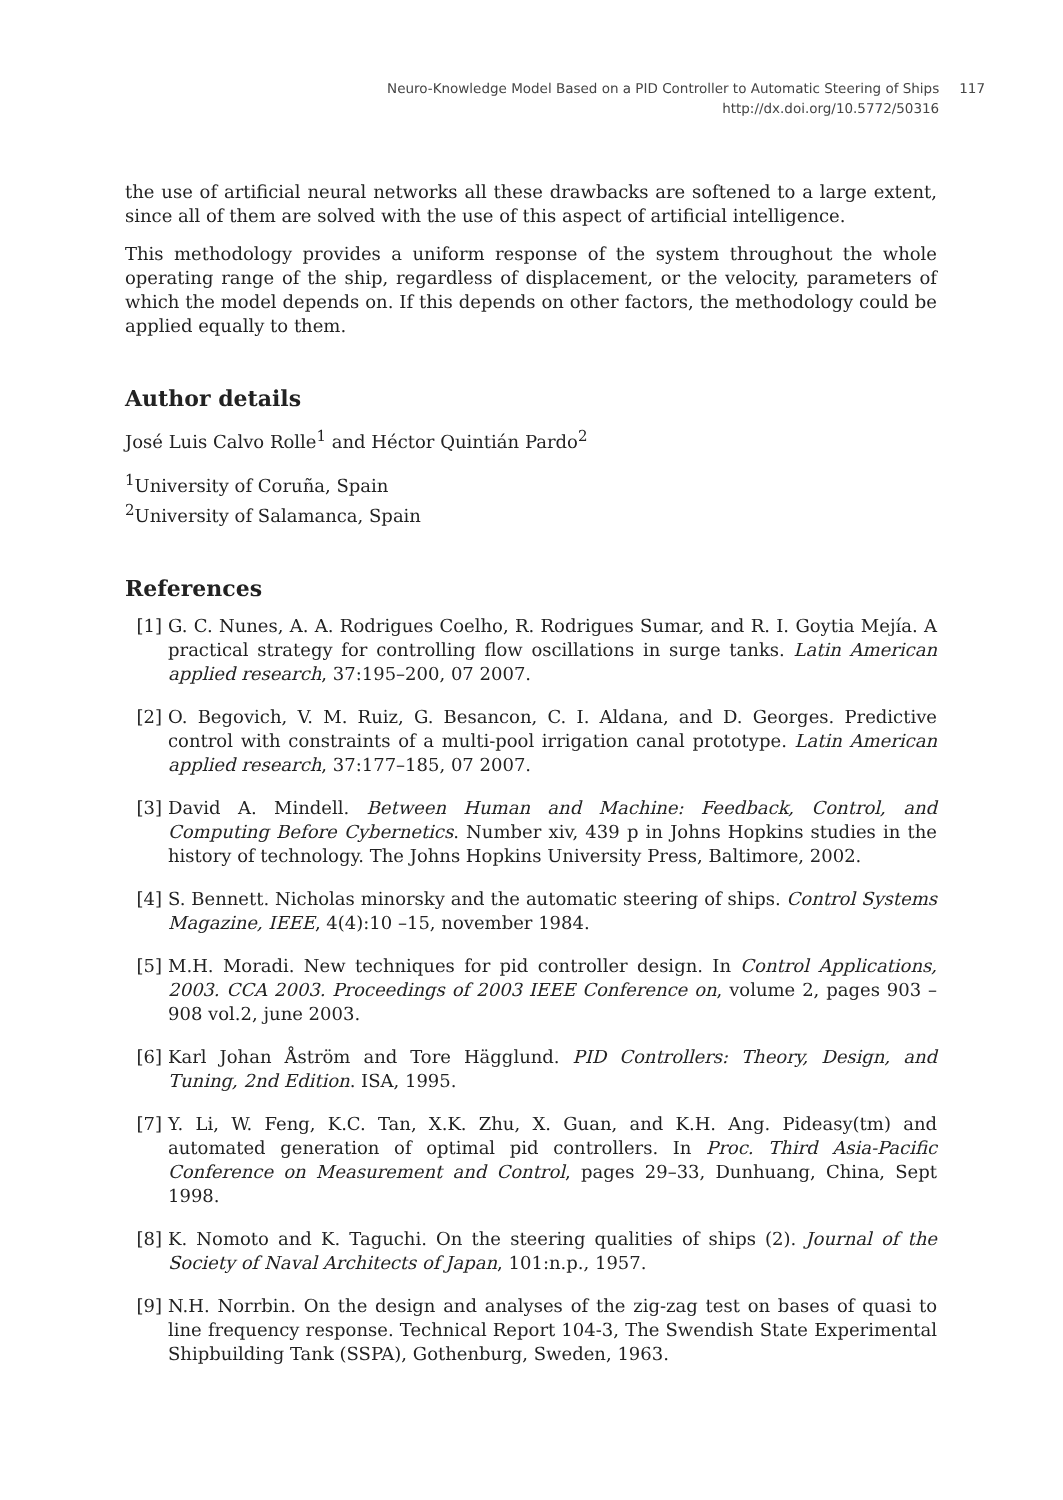Neuro-Knowledge Model Based on a PID Controller to Automatic Steering of Ships
http://dx.doi.org/10.5772/50316
117
the use of artificial neural networks all these drawbacks are softened to a large extent, since all of them are solved with the use of this aspect of artificial intelligence.
This methodology provides a uniform response of the system throughout the whole operating range of the ship, regardless of displacement, or the velocity, parameters of which the model depends on. If this depends on other factors, the methodology could be applied equally to them.
Author details
José Luis Calvo Rolle<sup>1</sup> and Héctor Quintián Pardo<sup>2</sup>
<sup>1</sup> University of Coruña, Spain
<sup>2</sup> University of Salamanca, Spain
References
[1] G. C. Nunes, A. A. Rodrigues Coelho, R. Rodrigues Sumar, and R. I. Goytia Mejía. A practical strategy for controlling flow oscillations in surge tanks. Latin American applied research, 37:195–200, 07 2007.
[2] O. Begovich, V. M. Ruiz, G. Besancon, C. I. Aldana, and D. Georges. Predictive control with constraints of a multi-pool irrigation canal prototype. Latin American applied research, 37:177–185, 07 2007.
[3] David A. Mindell. Between Human and Machine: Feedback, Control, and Computing Before Cybernetics. Number xiv, 439 p in Johns Hopkins studies in the history of technology. The Johns Hopkins University Press, Baltimore, 2002.
[4] S. Bennett. Nicholas minorsky and the automatic steering of ships. Control Systems Magazine, IEEE, 4(4):10 –15, november 1984.
[5] M.H. Moradi. New techniques for pid controller design. In Control Applications, 2003. CCA 2003. Proceedings of 2003 IEEE Conference on, volume 2, pages 903 – 908 vol.2, june 2003.
[6] Karl Johan Åström and Tore Hägglund. PID Controllers: Theory, Design, and Tuning, 2nd Edition. ISA, 1995.
[7] Y. Li, W. Feng, K.C. Tan, X.K. Zhu, X. Guan, and K.H. Ang. Pideasy(tm) and automated generation of optimal pid controllers. In Proc. Third Asia-Pacific Conference on Measurement and Control, pages 29–33, Dunhuang, China, Sept 1998.
[8] K. Nomoto and K. Taguchi. On the steering qualities of ships (2). Journal of the Society of Naval Architects of Japan, 101:n.p., 1957.
[9] N.H. Norrbin. On the design and analyses of the zig-zag test on bases of quasi to line frequency response. Technical Report 104-3, The Swendish State Experimental Shipbuilding Tank (SSPA), Gothenburg, Sweden, 1963.